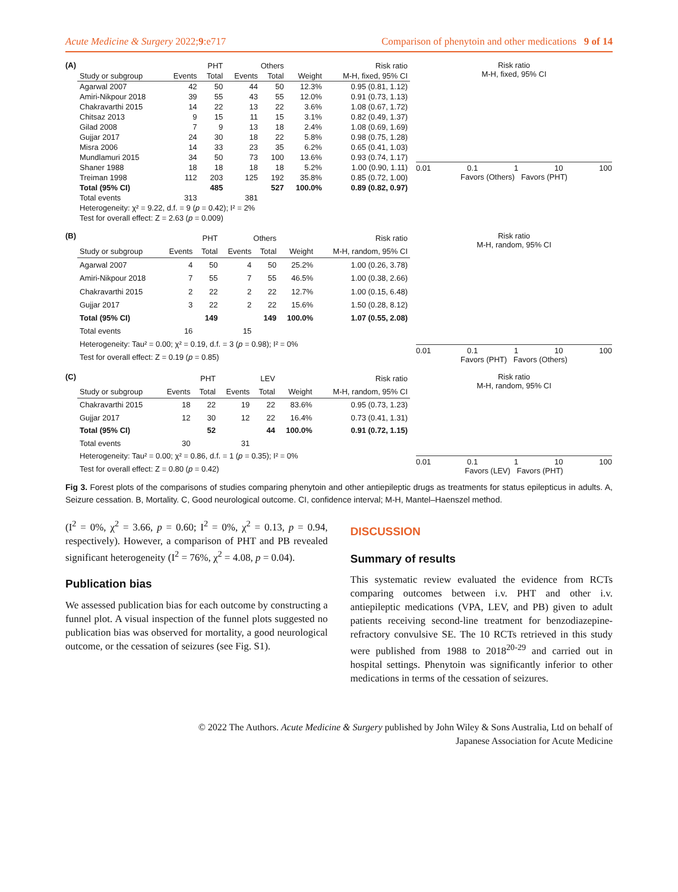Acute Medicine & Surgery 2022;9:e717 Comparison of phenytoin and other medications 9 of 14
(A)
| | PHT | | Others | | | Risk ratio |
| --- | --- | --- | --- | --- | --- | --- |
| Study or subgroup | Events | Total | Events | Total | Weight | M-H, fixed, 95% CI |
| Agarwal 2007 | 42 | 50 | 44 | 50 | 12.3% | 0.95 (0.81, 1.12) |
| Amiri-Nikpour 2018 | 39 | 55 | 43 | 55 | 12.0% | 0.91 (0.73, 1.13) |
| Chakravarthi 2015 | 14 | 22 | 13 | 22 | 3.6% | 1.08 (0.67, 1.72) |
| Chitsaz 2013 | 9 | 15 | 11 | 15 | 3.1% | 0.82 (0.49, 1.37) |
| Gilad 2008 | 7 | 9 | 13 | 18 | 2.4% | 1.08 (0.69, 1.69) |
| Gujjar 2017 | 24 | 30 | 18 | 22 | 5.8% | 0.98 (0.75, 1.28) |
| Misra 2006 | 14 | 33 | 23 | 35 | 6.2% | 0.65 (0.41, 1.03) |
| Mundlamuri 2015 | 34 | 50 | 73 | 100 | 13.6% | 0.93 (0.74, 1.17) |
| Shaner 1988 | 18 | 18 | 18 | 18 | 5.2% | 1.00 (0.90, 1.11) |
| Treiman 1998 | 112 | 203 | 125 | 192 | 35.8% | 0.85 (0.72, 1.00) |
| Total (95% CI) | | 485 | | 527 | 100.0% | 0.89 (0.82, 0.97) |
| Total events | 313 | | 381 | | | |
| Heterogeneity: χ² = 9.22, d.f. = 9 ( p = 0.42); I² = 2% | | | | | | |
| Test for overall effect: Z = 2.63 ( p = 0.009) | | | | | | |
Risk ratio
M-H, fixed, 95% CI
0.01 0.1 1 10 100
Favors (Others) Favors (PHT)
(B)
| | PHT | | Others | | | Risk ratio |
| --- | --- | --- | --- | --- | --- | --- |
| Study or subgroup | Events | Total | Events | Total | Weight | M-H, random, 95% CI |
| Agarwal 2007 | 4 | 50 | 4 | 50 | 25.2% | 1.00 (0.26, 3.78) |
| Amiri-Nikpour 2018 | 7 | 55 | 7 | 55 | 46.5% | 1.00 (0.38, 2.66) |
| Chakravarthi 2015 | 2 | 22 | 2 | 22 | 12.7% | 1.00 (0.15, 6.48) |
| Gujjar 2017 | 3 | 22 | 2 | 22 | 15.6% | 1.50 (0.28, 8.12) |
| Total (95% CI) | | 149 | | 149 | 100.0% | 1.07 (0.55, 2.08) |
| Total events | 16 | | 15 | | | |
| Heterogeneity: Tau² = 0.00; χ² = 0.19, d.f. = 3 ( p = 0.98); I² = 0% | | | | | | |
| Test for overall effect: Z = 0.19 ( p = 0.85) | | | | | | |
Risk ratio
M-H, random, 95% CI
0.01 0.1 1 10 100
Favors (PHT) Favors (Others)
(C)
| | PHT | | LEV | | | Risk ratio |
| --- | --- | --- | --- | --- | --- | --- |
| Study or subgroup | Events | Total | Events | Total | Weight | M-H, random, 95% CI |
| Chakravarthi 2015 | 18 | 22 | 19 | 22 | 83.6% | 0.95 (0.73, 1.23) |
| Gujjar 2017 | 12 | 30 | 12 | 22 | 16.4% | 0.73 (0.41, 1.31) |
| Total (95% CI) | | 52 | | 44 | 100.0% | 0.91 (0.72, 1.15) |
| Total events | 30 | | 31 | | | |
| Heterogeneity: Tau² = 0.00; χ² = 0.86, d.f. = 1 ( p = 0.35); I² = 0% | | | | | | |
| Test for overall effect: Z = 0.80 ( p = 0.42) | | | | | | |
Risk ratio
M-H, random, 95% CI
0.01 0.1 1 10 100
Favors (LEV) Favors (PHT)
Fig 3. Forest plots of the comparisons of studies comparing phenytoin and other antiepileptic drugs as treatments for status epilepticus in adults. A, Seizure cessation. B, Mortality. C, Good neurological outcome. CI, confidence interval; M-H, Mantel–Haenszel method.
(I<sup>2</sup> = 0%, χ<sup>2</sup> = 3.66, p = 0.60; I<sup>2</sup> = 0%, χ<sup>2</sup> = 0.13, p = 0.94, respectively). However, a comparison of PHT and PB revealed significant heterogeneity (I<sup>2</sup> = 76%, χ<sup>2</sup> = 4.08, p = 0.04).
Publication bias
We assessed publication bias for each outcome by constructing a funnel plot. A visual inspection of the funnel plots suggested no publication bias was observed for mortality, a good neurological outcome, or the cessation of seizures (see Fig. S1).
DISCUSSION
Summary of results
This systematic review evaluated the evidence from RCTs comparing outcomes between i.v. PHT and other i.v. antiepileptic medications (VPA, LEV, and PB) given to adult patients receiving second-line treatment for benzodiazepine-refractory convulsive SE. The 10 RCTs retrieved in this study were published from 1988 to 2018<sup>20-29</sup> and carried out in hospital settings. Phenytoin was significantly inferior to other medications in terms of the cessation of seizures.
© 2022 The Authors. Acute Medicine & Surgery published by John Wiley & Sons Australia, Ltd on behalf of
Japanese Association for Acute Medicine